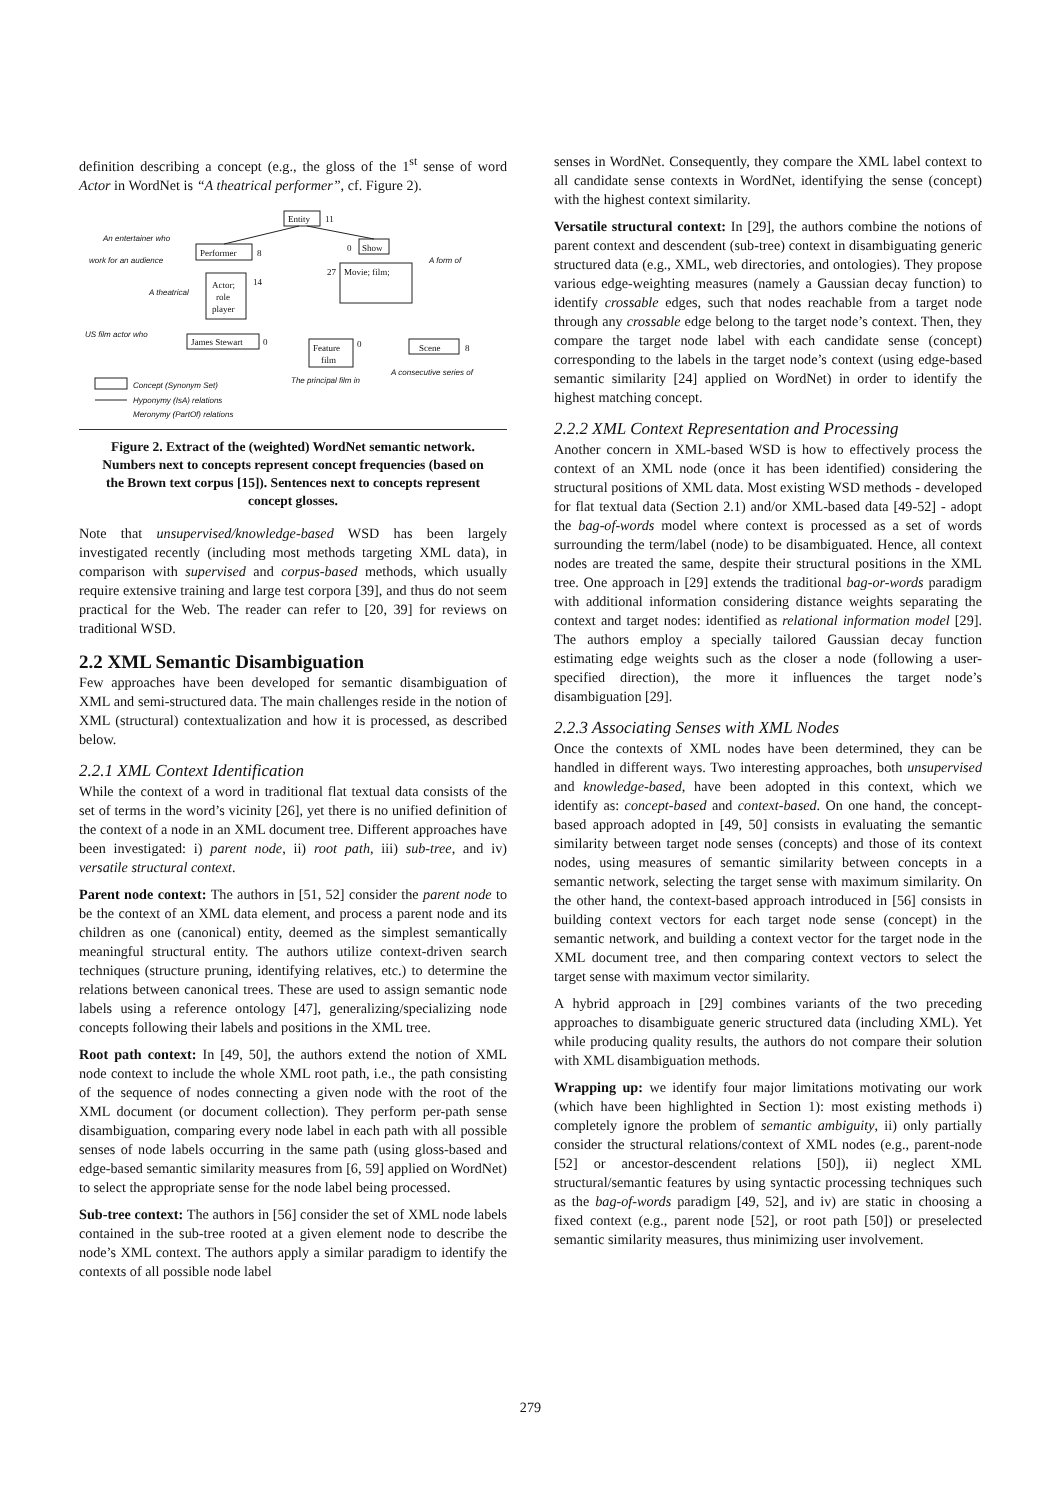definition describing a concept (e.g., the gloss of the 1<sup>st</sup> sense of word Actor in WordNet is “A theatrical performer”, cf. Figure 2).
Entity
11
Performer
8
Show
0
Actor;
role
player
14
Movie; film;
27
James Stewart
0
Feature
film
0
Scene
8
An entertainer who
work for an audience
A form of
A theatrical
US film actor who
Concept (Synonym Set)
Hyponymy (IsA) relations
Meronymy (PartOf) relations
The principal film in
A consecutive series of
Figure 2. Extract of the (weighted) WordNet semantic network. Numbers next to concepts represent concept frequencies (based on the Brown text corpus [15]). Sentences next to concepts represent concept glosses.
Note that unsupervised/knowledge-based WSD has been largely investigated recently (including most methods targeting XML data), in comparison with supervised and corpus-based methods, which usually require extensive training and large test corpora [39], and thus do not seem practical for the Web. The reader can refer to [20, 39] for reviews on traditional WSD.
2.2 XML Semantic Disambiguation
Few approaches have been developed for semantic disambiguation of XML and semi-structured data. The main challenges reside in the notion of XML (structural) contextualization and how it is processed, as described below.
2.2.1 XML Context Identification
While the context of a word in traditional flat textual data consists of the set of terms in the word’s vicinity [26], yet there is no unified definition of the context of a node in an XML document tree. Different approaches have been investigated: i) parent node, ii) root path, iii) sub-tree, and iv) versatile structural context.
Parent node context: The authors in [51, 52] consider the parent node to be the context of an XML data element, and process a parent node and its children as one (canonical) entity, deemed as the simplest semantically meaningful structural entity. The authors utilize context-driven search techniques (structure pruning, identifying relatives, etc.) to determine the relations between canonical trees. These are used to assign semantic node labels using a reference ontology [47], generalizing/specializing node concepts following their labels and positions in the XML tree.
Root path context: In [49, 50], the authors extend the notion of XML node context to include the whole XML root path, i.e., the path consisting of the sequence of nodes connecting a given node with the root of the XML document (or document collection). They perform per-path sense disambiguation, comparing every node label in each path with all possible senses of node labels occurring in the same path (using gloss-based and edge-based semantic similarity measures from [6, 59] applied on WordNet) to select the appropriate sense for the node label being processed.
Sub-tree context: The authors in [56] consider the set of XML node labels contained in the sub-tree rooted at a given element node to describe the node’s XML context. The authors apply a similar paradigm to identify the contexts of all possible node label
senses in WordNet. Consequently, they compare the XML label context to all candidate sense contexts in WordNet, identifying the sense (concept) with the highest context similarity.
Versatile structural context: In [29], the authors combine the notions of parent context and descendent (sub-tree) context in disambiguating generic structured data (e.g., XML, web directories, and ontologies). They propose various edge-weighting measures (namely a Gaussian decay function) to identify crossable edges, such that nodes reachable from a target node through any crossable edge belong to the target node’s context. Then, they compare the target node label with each candidate sense (concept) corresponding to the labels in the target node’s context (using edge-based semantic similarity [24] applied on WordNet) in order to identify the highest matching concept.
2.2.2 XML Context Representation and Processing
Another concern in XML-based WSD is how to effectively process the context of an XML node (once it has been identified) considering the structural positions of XML data. Most existing WSD methods - developed for flat textual data (Section 2.1) and/or XML-based data [49-52] - adopt the bag-of-words model where context is processed as a set of words surrounding the term/label (node) to be disambiguated. Hence, all context nodes are treated the same, despite their structural positions in the XML tree. One approach in [29] extends the traditional bag-or-words paradigm with additional information considering distance weights separating the context and target nodes: identified as relational information model [29]. The authors employ a specially tailored Gaussian decay function estimating edge weights such as the closer a node (following a user-specified direction), the more it influences the target node’s disambiguation [29].
2.2.3 Associating Senses with XML Nodes
Once the contexts of XML nodes have been determined, they can be handled in different ways. Two interesting approaches, both unsupervised and knowledge-based, have been adopted in this context, which we identify as: concept-based and context-based. On one hand, the concept-based approach adopted in [49, 50] consists in evaluating the semantic similarity between target node senses (concepts) and those of its context nodes, using measures of semantic similarity between concepts in a semantic network, selecting the target sense with maximum similarity. On the other hand, the context-based approach introduced in [56] consists in building context vectors for each target node sense (concept) in the semantic network, and building a context vector for the target node in the XML document tree, and then comparing context vectors to select the target sense with maximum vector similarity.
A hybrid approach in [29] combines variants of the two preceding approaches to disambiguate generic structured data (including XML). Yet while producing quality results, the authors do not compare their solution with XML disambiguation methods.
Wrapping up: we identify four major limitations motivating our work (which have been highlighted in Section 1): most existing methods i) completely ignore the problem of semantic ambiguity, ii) only partially consider the structural relations/context of XML nodes (e.g., parent-node [52] or ancestor-descendent relations [50]), ii) neglect XML structural/semantic features by using syntactic processing techniques such as the bag-of-words paradigm [49, 52], and iv) are static in choosing a fixed context (e.g., parent node [52], or root path [50]) or preselected semantic similarity measures, thus minimizing user involvement.
279